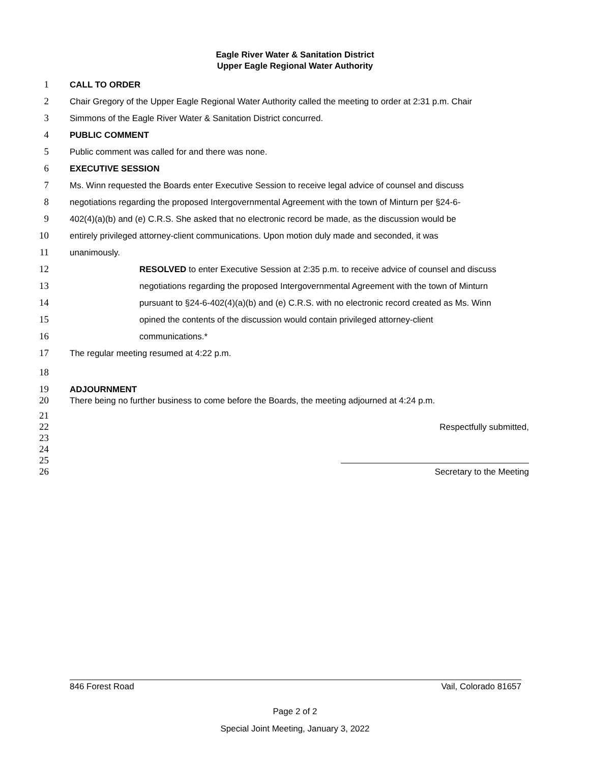Eagle River Water & Sanitation District
Upper Eagle Regional Water Authority
1 CALL TO ORDER
2 Chair Gregory of the Upper Eagle Regional Water Authority called the meeting to order at 2:31 p.m. Chair
3 Simmons of the Eagle River Water & Sanitation District concurred.
4 PUBLIC COMMENT
5 Public comment was called for and there was none.
6 EXECUTIVE SESSION
7 Ms. Winn requested the Boards enter Executive Session to receive legal advice of counsel and discuss
8 negotiations regarding the proposed Intergovernmental Agreement with the town of Minturn per §24-6-
9 402(4)(a)(b) and (e) C.R.S. She asked that no electronic record be made, as the discussion would be
10 entirely privileged attorney-client communications. Upon motion duly made and seconded, it was
11 unanimously.
12 RESOLVED to enter Executive Session at 2:35 p.m. to receive advice of counsel and discuss
13 negotiations regarding the proposed Intergovernmental Agreement with the town of Minturn
14 pursuant to §24-6-402(4)(a)(b) and (e) C.R.S. with no electronic record created as Ms. Winn
15 opined the contents of the discussion would contain privileged attorney-client
16 communications.*
17 The regular meeting resumed at 4:22 p.m.
18
19 ADJOURNMENT
20 There being no further business to come before the Boards, the meeting adjourned at 4:24 p.m.
21
22 Respectfully submitted,
23
24
25
26 Secretary to the Meeting
846 Forest Road Vail, Colorado 81657
Page 2 of 2
Special Joint Meeting, January 3, 2022